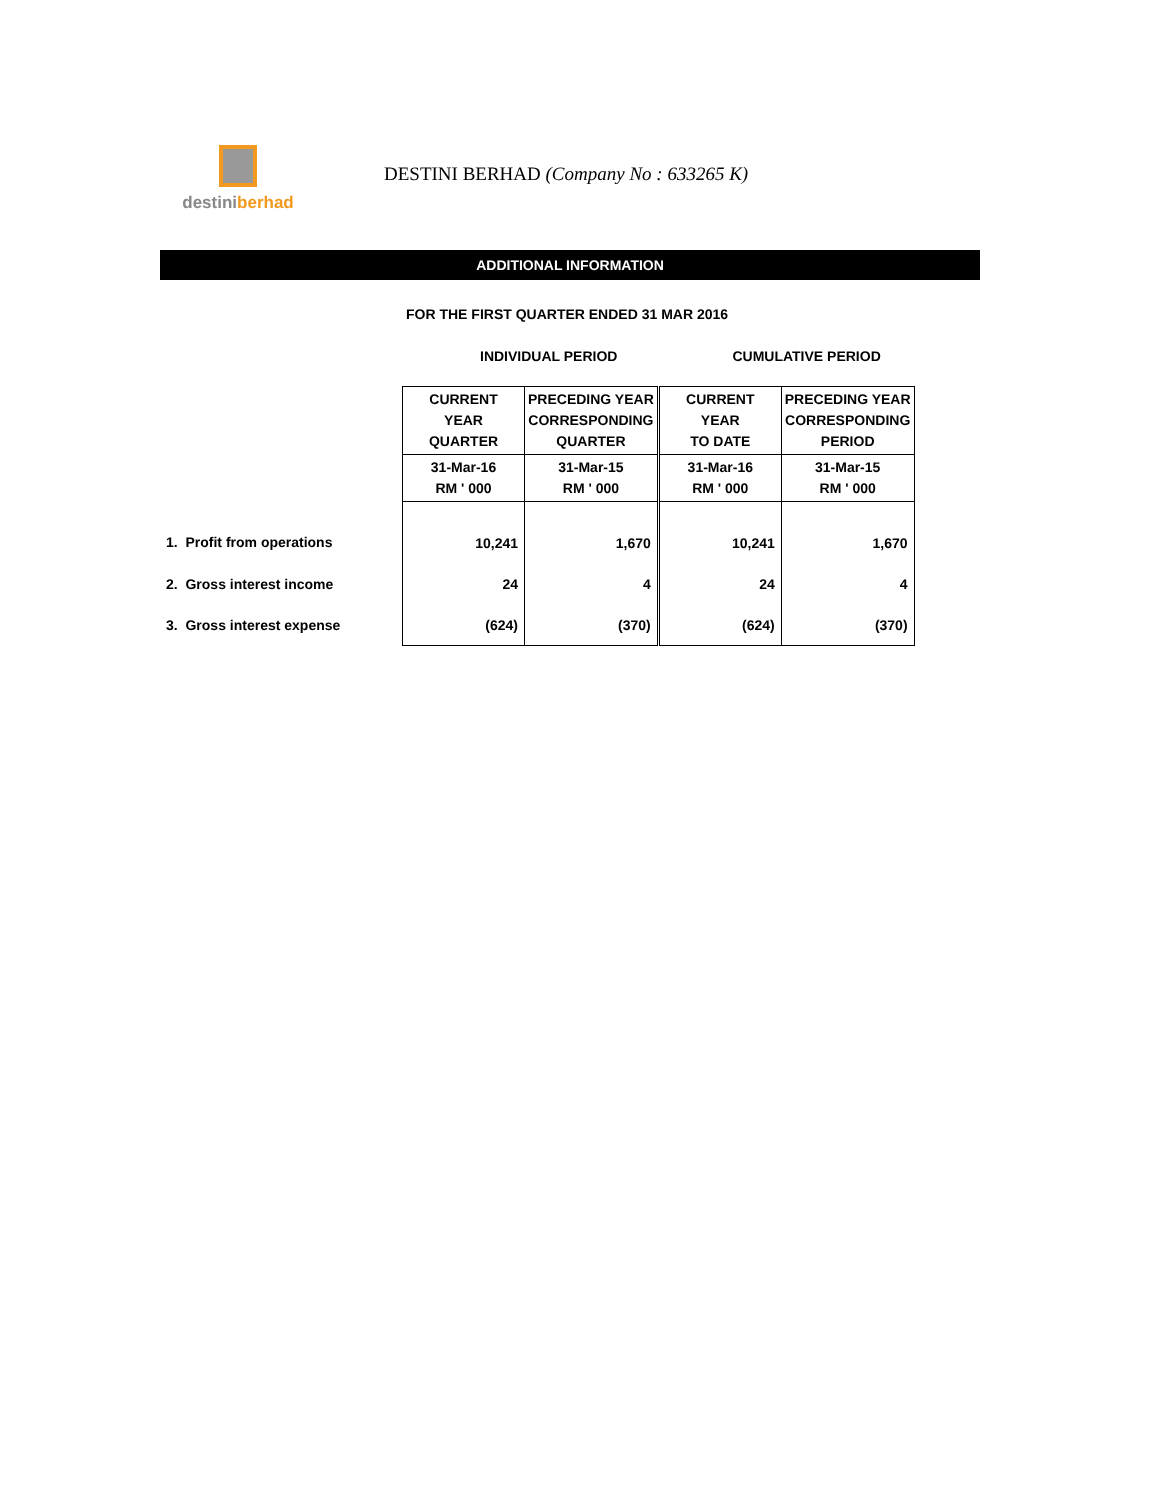destiniberhad
DESTINI BERHAD (Company No : 633265 K)
ADDITIONAL INFORMATION
FOR THE FIRST QUARTER ENDED 31 MAR 2016
INDIVIDUAL PERIOD CUMULATIVE PERIOD
| | CURRENT YEAR QUARTER | PRECEDING YEAR CORRESPONDING QUARTER | CURRENT YEAR TO DATE | PRECEDING YEAR CORRESPONDING PERIOD |
| | 31-Mar-16 RM ' 000 | 31-Mar-15 RM ' 000 | 31-Mar-16 RM ' 000 | 31-Mar-15 RM ' 000 |
| 1. Profit from operations | 10,241 | 1,670 | 10,241 | 1,670 |
| 2. Gross interest income | 24 | 4 | 24 | 4 |
| 3. Gross interest expense | (624) | (370) | (624) | (370) |